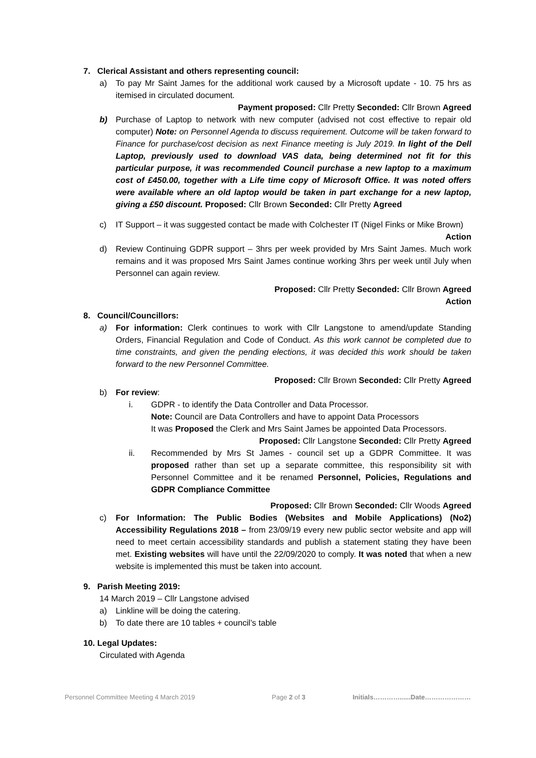7. Clerical Assistant and others representing council:
a) To pay Mr Saint James for the additional work caused by a Microsoft update - 10. 75 hrs as itemised in circulated document.
Payment proposed: Cllr Pretty Seconded: Cllr Brown Agreed
b) Purchase of Laptop to network with new computer (advised not cost effective to repair old computer) Note: on Personnel Agenda to discuss requirement. Outcome will be taken forward to Finance for purchase/cost decision as next Finance meeting is July 2019. In light of the Dell Laptop, previously used to download VAS data, being determined not fit for this particular purpose, it was recommended Council purchase a new laptop to a maximum cost of £450.00, together with a Life time copy of Microsoft Office. It was noted offers were available where an old laptop would be taken in part exchange for a new laptop, giving a £50 discount. Proposed: Cllr Brown Seconded: Cllr Pretty Agreed
c) IT Support – it was suggested contact be made with Colchester IT (Nigel Finks or Mike Brown)
Action
d) Review Continuing GDPR support – 3hrs per week provided by Mrs Saint James. Much work remains and it was proposed Mrs Saint James continue working 3hrs per week until July when Personnel can again review.
Proposed: Cllr Pretty Seconded: Cllr Brown Agreed
Action
8. Council/Councillors:
a) For information: Clerk continues to work with Cllr Langstone to amend/update Standing Orders, Financial Regulation and Code of Conduct. As this work cannot be completed due to time constraints, and given the pending elections, it was decided this work should be taken forward to the new Personnel Committee.
Proposed: Cllr Brown Seconded: Cllr Pretty Agreed
b) For review:
i. GDPR - to identify the Data Controller and Data Processor.
Note: Council are Data Controllers and have to appoint Data Processors
It was Proposed the Clerk and Mrs Saint James be appointed Data Processors.
Proposed: Cllr Langstone Seconded: Cllr Pretty Agreed
ii. Recommended by Mrs St James - council set up a GDPR Committee. It was proposed rather than set up a separate committee, this responsibility sit with Personnel Committee and it be renamed Personnel, Policies, Regulations and GDPR Compliance Committee
Proposed: Cllr Brown Seconded: Cllr Woods Agreed
c) For Information: The Public Bodies (Websites and Mobile Applications) (No2) Accessibility Regulations 2018 – from 23/09/19 every new public sector website and app will need to meet certain accessibility standards and publish a statement stating they have been met. Existing websites will have until the 22/09/2020 to comply. It was noted that when a new website is implemented this must be taken into account.
9. Parish Meeting 2019:
14 March 2019 – Cllr Langstone advised
a) Linkline will be doing the catering.
b) To date there are 10 tables + council’s table
10. Legal Updates:
Circulated with Agenda
Personnel Committee Meeting 4 March 2019 Page 2 of 3 Initials…………......Date…………………